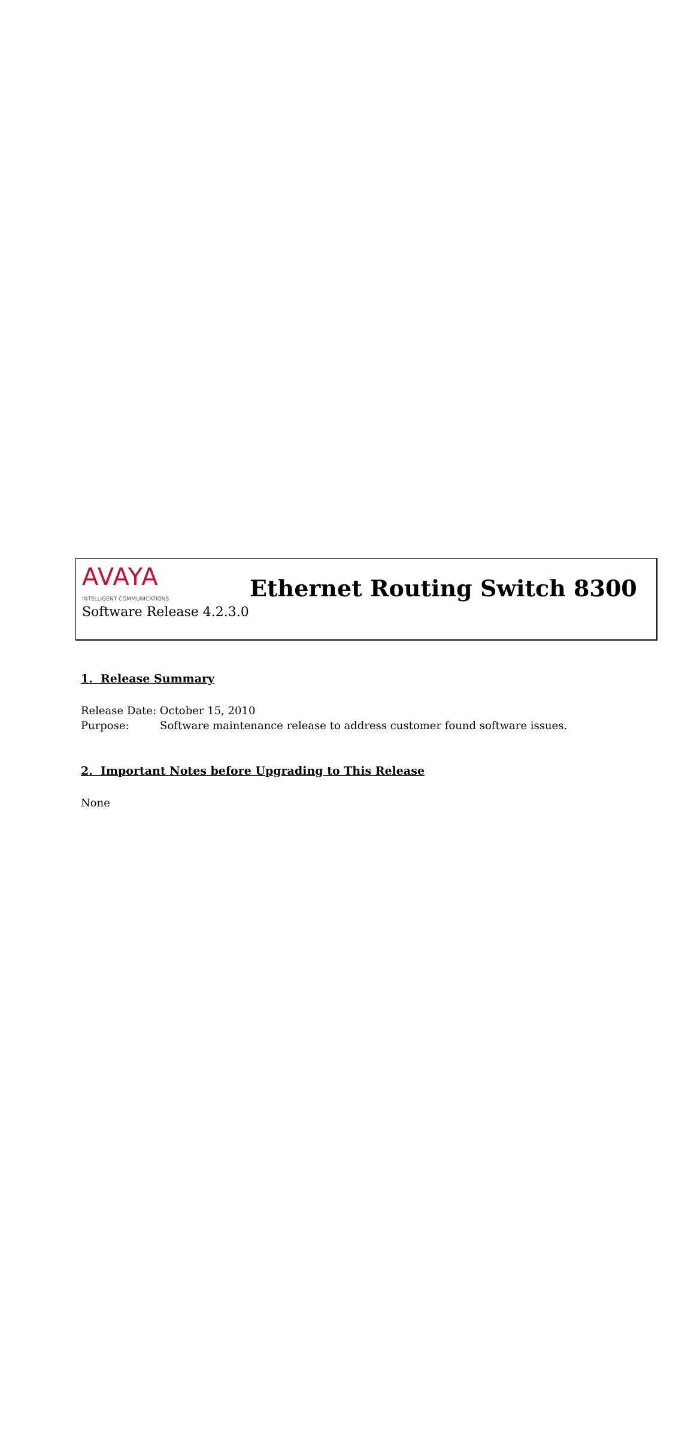AVAYA
INTELLIGENT COMMUNICATIONS
Ethernet Routing Switch 8300
Software Release 4.2.3.0
1. Release Summary
Release Date: October 15, 2010
Purpose: Software maintenance release to address customer found software issues.
2. Important Notes before Upgrading to This Release
None